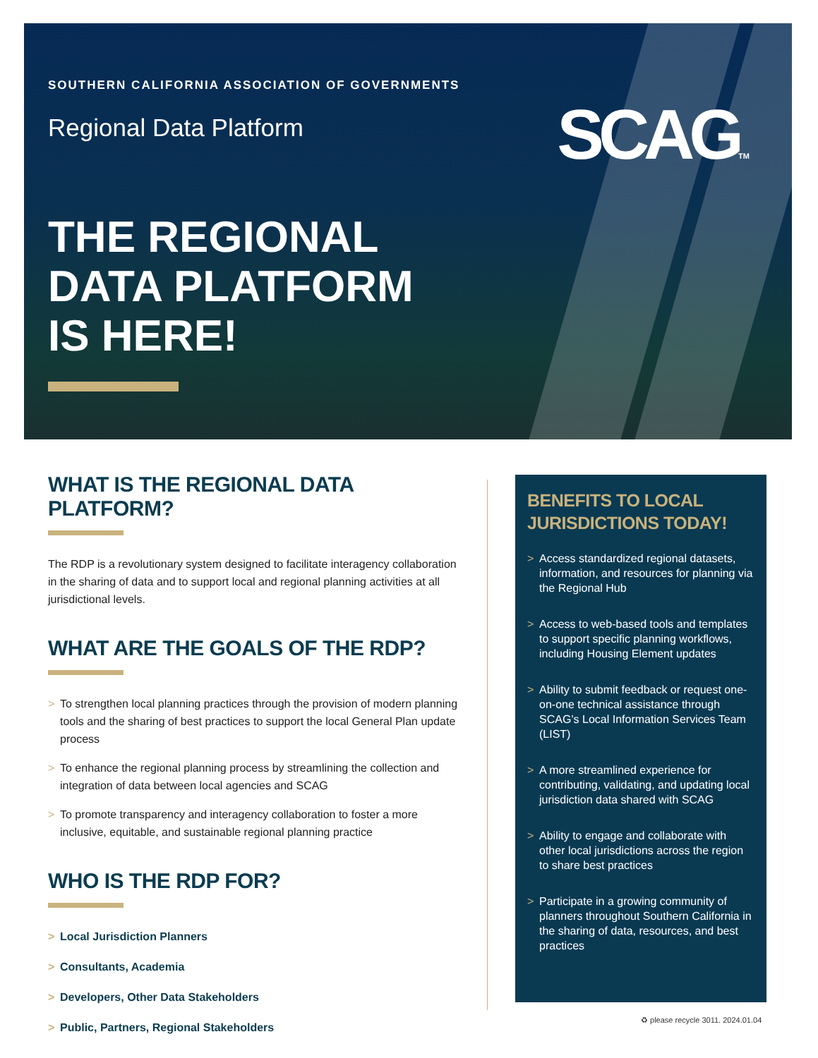SOUTHERN CALIFORNIA ASSOCIATION OF GOVERNMENTS
Regional Data Platform
THE REGIONAL
DATA PLATFORM
IS HERE!
SCAGTM
WHAT IS THE REGIONAL DATA PLATFORM?
The RDP is a revolutionary system designed to facilitate interagency collaboration in the sharing of data and to support local and regional planning activities at all jurisdictional levels.
WHAT ARE THE GOALS OF THE RDP?
> To strengthen local planning practices through the provision of modern planning tools and the sharing of best practices to support the local General Plan update process
> To enhance the regional planning process by streamlining the collection and integration of data between local agencies and SCAG
> To promote transparency and interagency collaboration to foster a more inclusive, equitable, and sustainable regional planning practice
WHO IS THE RDP FOR?
> Local Jurisdiction Planners
> Consultants, Academia
> Developers, Other Data Stakeholders
> Public, Partners, Regional Stakeholders
BENEFITS TO LOCAL JURISDICTIONS TODAY!
> Access standardized regional datasets, information, and resources for planning via the Regional Hub
> Access to web-based tools and templates to support specific planning workflows, including Housing Element updates
> Ability to submit feedback or request one-on-one technical assistance through SCAG’s Local Information Services Team (LIST)
> A more streamlined experience for contributing, validating, and updating local jurisdiction data shared with SCAG
> Ability to engage and collaborate with other local jurisdictions across the region to share best practices
> Participate in a growing community of planners throughout Southern California in the sharing of data, resources, and best practices
♻ please recycle 3011. 2024.01.04